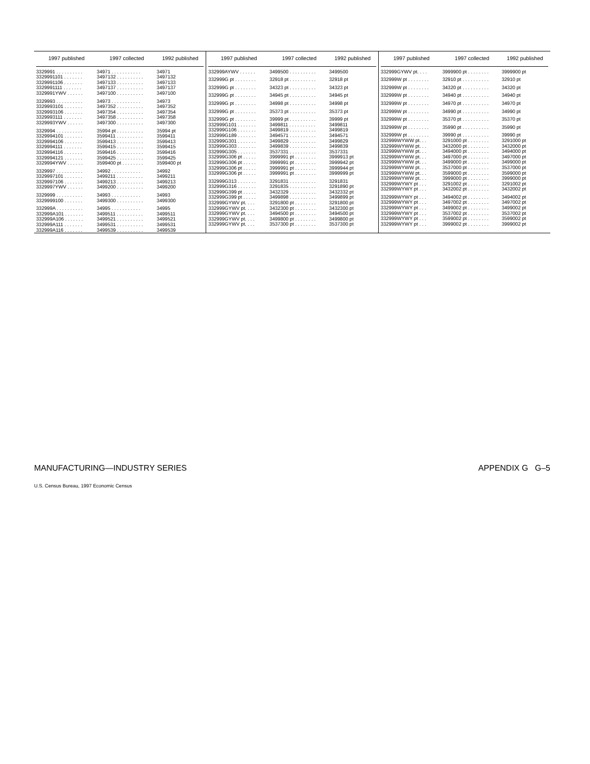| 1997 published | 1997 collected | 1992 published |
| --- | --- | --- |
| 3329991 . . . . . . . . . . | 34971 . . . . . . . . . . . | 34971 |
| 3329991101 . . . . . . . | 3497132 . . . . . . . . . . | 3497132 |
| 3329991106 . . . . . . . | 3497133 . . . . . . . . . . | 3497133 |
| 3329991111 . . . . . . . | 3497137 . . . . . . . . . . | 3497137 |
| 3329991YWV . . . . . . | 3497100 . . . . . . . . . . | 3497100 |
| 3329993 . . . . . . . . . . | 34973 . . . . . . . . . . . | 34973 |
| 3329993101 . . . . . . . | 3497352 . . . . . . . . . . | 3497352 |
| 3329993106 . . . . . . . | 3497354 . . . . . . . . . . | 3497354 |
| 3329993111 . . . . . . . | 3497358 . . . . . . . . . . | 3497358 |
| 3329993YWV . . . . . . | 3497300 . . . . . . . . . . | 3497300 |
| 3329994 . . . . . . . . . . | 35994 pt . . . . . . . . . . | 35994 pt |
| 3329994101 . . . . . . . | 3599411 . . . . . . . . . . | 3599411 |
| 3329994106 . . . . . . . | 3599413 . . . . . . . . . . | 3599413 |
| 3329994111 . . . . . . . | 3599415 . . . . . . . . . . | 3599415 |
| 3329994116 . . . . . . . | 3599416 . . . . . . . . . . | 3599416 |
| 3329994121 . . . . . . . | 3599425 . . . . . . . . . . | 3599425 |
| 3329994YWV . . . . . . | 3599400 pt . . . . . . . . | 3599400 pt |
| 3329997 . . . . . . . . . . | 34992 . . . . . . . . . . . | 34992 |
| 3329997101 . . . . . . . | 3499211 . . . . . . . . . . | 3499211 |
| 3329997106 . . . . . . . | 3499213 . . . . . . . . . . | 3499213 |
| 3329997YWV . . . . . . | 3499200 . . . . . . . . . . | 3499200 |
| 3329999 . . . . . . . . . . | 34993 . . . . . . . . . . . | 34993 |
| 3329999100 . . . . . . . | 3499300 . . . . . . . . . . | 3499300 |
| 332999A . . . . . . . . . . | 34995 . . . . . . . . . . . | 34995 |
| 332999A101 . . . . . . . | 3499511 . . . . . . . . . . | 3499511 |
| 332999A106 . . . . . . . | 3499521 . . . . . . . . . . | 3499521 |
| 332999A111 . . . . . . . | 3499531 . . . . . . . . . . | 3499531 |
| 332999A116 . . . . . . . | 3499539 . . . . . . . . . . | 3499539 |
| 1997 published | 1997 collected | 1992 published |
| --- | --- | --- |
| 332999AYWV . . . . . . | 3499500 . . . . . . . . . . | 3499500 |
| 332999G pt . . . . . . . . | 32918 pt . . . . . . . . . . | 32918 pt |
| 332999G pt . . . . . . . . | 34323 pt . . . . . . . . . . | 34323 pt |
| 332999G pt . . . . . . . . | 34945 pt . . . . . . . . . . | 34945 pt |
| 332999G pt . . . . . . . . | 34998 pt . . . . . . . . . . | 34998 pt |
| 332999G pt . . . . . . . . | 35373 pt . . . . . . . . . . | 35373 pt |
| 332999G pt . . . . . . . . | 39999 pt . . . . . . . . . . | 39999 pt |
| 332999G101 . . . . . . . | 3499811 . . . . . . . . . . | 3499811 |
| 332999G106 . . . . . . . | 3499819 . . . . . . . . . . | 3499819 |
| 332999G189 . . . . . . . | 3494571 . . . . . . . . . . | 3494571 |
| 332999G301 . . . . . . . | 3499829 . . . . . . . . . . | 3499829 |
| 332999G303 . . . . . . . | 3499839 . . . . . . . . . . | 3499839 |
| 332999G305 . . . . . . . | 3537331 . . . . . . . . . . | 3537331 |
| 332999G306 pt . . . . . | 3999991 pt . . . . . . . . | 3999913 pt |
| 332999G306 pt . . . . . | 3999991 pt . . . . . . . . | 3999942 pt |
| 332999G306 pt . . . . . | 3999991 pt . . . . . . . . | 3999944 pt |
| 332999G306 pt . . . . . | 3999991 pt . . . . . . . . | 3999999 pt |
| 332999G313 . . . . . . . | 3291831 . . . . . . . . . . | 3291831 |
| 332999G316 . . . . . . . | 3291835 . . . . . . . . . . | 3291890 pt |
| 332999G399 pt . . . . . | 3432329 . . . . . . . . . . | 3432332 pt |
| 332999G399 pt . . . . . | 3499898 . . . . . . . . . . | 3499899 pt |
| 332999GYWV pt. . . . | 3291800 pt . . . . . . . . | 3291800 pt |
| 332999GYWV pt. . . . | 3432300 pt . . . . . . . . | 3432300 pt |
| 332999GYWV pt. . . . | 3494500 pt . . . . . . . . | 3494500 pt |
| 332999GYWV pt. . . . | 3499800 pt . . . . . . . . | 3499800 pt |
| 332999GYWV pt. . . . | 3537300 pt . . . . . . . . | 3537300 pt |
| 1997 published | 1997 collected | 1992 published |
| --- | --- | --- |
| 332999GYWV pt. . . . | 3999900 pt . . . . . . . . | 3999900 pt |
| 332999W pt . . . . . . . . | 32910 pt . . . . . . . . . . | 32910 pt |
| 332999W pt . . . . . . . . | 34320 pt . . . . . . . . . . | 34320 pt |
| 332999W pt . . . . . . . . | 34940 pt . . . . . . . . . . | 34940 pt |
| 332999W pt . . . . . . . . | 34970 pt . . . . . . . . . . | 34970 pt |
| 332999W pt . . . . . . . . | 34990 pt . . . . . . . . . . | 34990 pt |
| 332999W pt . . . . . . . . | 35370 pt . . . . . . . . . . | 35370 pt |
| 332999W pt . . . . . . . . | 35990 pt . . . . . . . . . . | 35990 pt |
| 332999W pt . . . . . . . . | 39990 pt . . . . . . . . . . | 39990 pt |
| 332999WYWW pt. . . | 3291000 pt . . . . . . . . | 3291000 pt |
| 332999WYWW pt. . . | 3432000 pt . . . . . . . . | 3432000 pt |
| 332999WYWW pt. . . | 3494000 pt . . . . . . . . | 3494000 pt |
| 332999WYWW pt. . . | 3497000 pt . . . . . . . . | 3497000 pt |
| 332999WYWW pt. . . | 3499000 pt . . . . . . . . | 3499000 pt |
| 332999WYWW pt. . . | 3537000 pt . . . . . . . . | 3537000 pt |
| 332999WYWW pt. . . | 3599000 pt . . . . . . . . | 3599000 pt |
| 332999WYWW pt. . . | 3999000 pt . . . . . . . . | 3999000 pt |
| 332999WYWY pt . . . | 3291002 pt . . . . . . . . | 3291002 pt |
| 332999WYWY pt . . . | 3432002 pt . . . . . . . . | 3432002 pt |
| 332999WYWY pt . . . | 3494002 pt . . . . . . . . | 3494002 pt |
| 332999WYWY pt . . . | 3497002 pt . . . . . . . . | 3497002 pt |
| 332999WYWY pt . . . | 3499002 pt . . . . . . . . | 3499002 pt |
| 332999WYWY pt . . . | 3537002 pt . . . . . . . . | 3537002 pt |
| 332999WYWY pt . . . | 3599002 pt . . . . . . . . | 3599002 pt |
| 332999WYWY pt . . . | 3999002 pt . . . . . . . . | 3999002 pt |
MANUFACTURING—INDUSTRY SERIES APPENDIX G G–5
U.S. Census Bureau, 1997 Economic Census